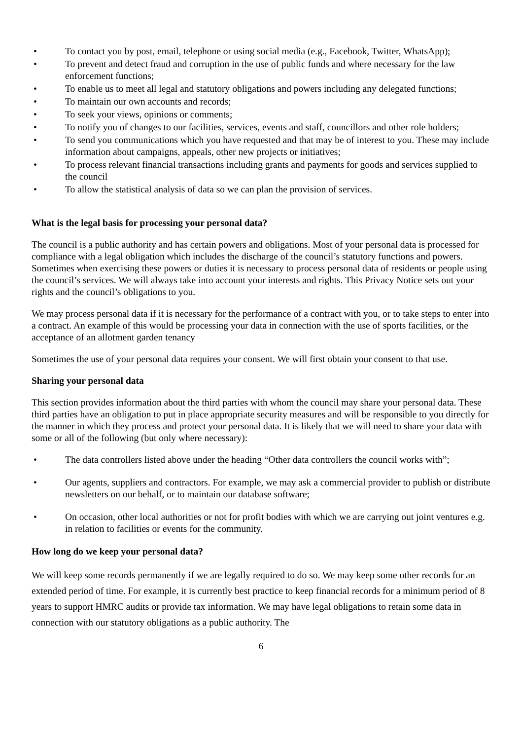• To contact you by post, email, telephone or using social media (e.g., Facebook, Twitter, WhatsApp);
• To prevent and detect fraud and corruption in the use of public funds and where necessary for the law enforcement functions;
• To enable us to meet all legal and statutory obligations and powers including any delegated functions;
• To maintain our own accounts and records;
• To seek your views, opinions or comments;
• To notify you of changes to our facilities, services, events and staff, councillors and other role holders;
• To send you communications which you have requested and that may be of interest to you. These may include information about campaigns, appeals, other new projects or initiatives;
• To process relevant financial transactions including grants and payments for goods and services supplied to the council
• To allow the statistical analysis of data so we can plan the provision of services.
What is the legal basis for processing your personal data?
The council is a public authority and has certain powers and obligations. Most of your personal data is processed for compliance with a legal obligation which includes the discharge of the council’s statutory functions and powers. Sometimes when exercising these powers or duties it is necessary to process personal data of residents or people using the council’s services. We will always take into account your interests and rights. This Privacy Notice sets out your rights and the council’s obligations to you.
We may process personal data if it is necessary for the performance of a contract with you, or to take steps to enter into a contract. An example of this would be processing your data in connection with the use of sports facilities, or the acceptance of an allotment garden tenancy
Sometimes the use of your personal data requires your consent. We will first obtain your consent to that use.
Sharing your personal data
This section provides information about the third parties with whom the council may share your personal data. These third parties have an obligation to put in place appropriate security measures and will be responsible to you directly for the manner in which they process and protect your personal data. It is likely that we will need to share your data with some or all of the following (but only where necessary):
• The data controllers listed above under the heading “Other data controllers the council works with”;
• Our agents, suppliers and contractors. For example, we may ask a commercial provider to publish or distribute newsletters on our behalf, or to maintain our database software;
• On occasion, other local authorities or not for profit bodies with which we are carrying out joint ventures e.g. in relation to facilities or events for the community.
How long do we keep your personal data?
We will keep some records permanently if we are legally required to do so. We may keep some other records for an extended period of time. For example, it is currently best practice to keep financial records for a minimum period of 8 years to support HMRC audits or provide tax information. We may have legal obligations to retain some data in connection with our statutory obligations as a public authority. The
6